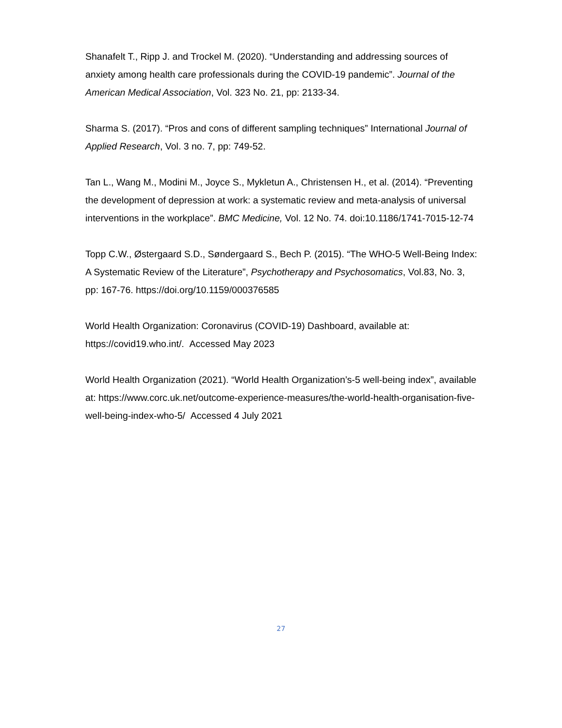Shanafelt T., Ripp J. and Trockel M. (2020). “Understanding and addressing sources of anxiety among health care professionals during the COVID-19 pandemic”. Journal of the American Medical Association, Vol. 323 No. 21, pp: 2133-34.
Sharma S. (2017). “Pros and cons of different sampling techniques” International Journal of Applied Research, Vol. 3 no. 7, pp: 749-52.
Tan L., Wang M., Modini M., Joyce S., Mykletun A., Christensen H., et al. (2014). “Preventing the development of depression at work: a systematic review and meta-analysis of universal interventions in the workplace”. BMC Medicine, Vol. 12 No. 74. doi:10.1186/1741-7015-12-74
Topp C.W., Østergaard S.D., Søndergaard S., Bech P. (2015). “The WHO-5 Well-Being Index: A Systematic Review of the Literature”, Psychotherapy and Psychosomatics, Vol.83, No. 3, pp: 167-76. https://doi.org/10.1159/000376585
World Health Organization: Coronavirus (COVID-19) Dashboard, available at: https://covid19.who.int/. Accessed May 2023
World Health Organization (2021). “World Health Organization’s-5 well-being index”, available at: https://www.corc.uk.net/outcome-experience-measures/the-world-health-organisation-five-well-being-index-who-5/ Accessed 4 July 2021
27